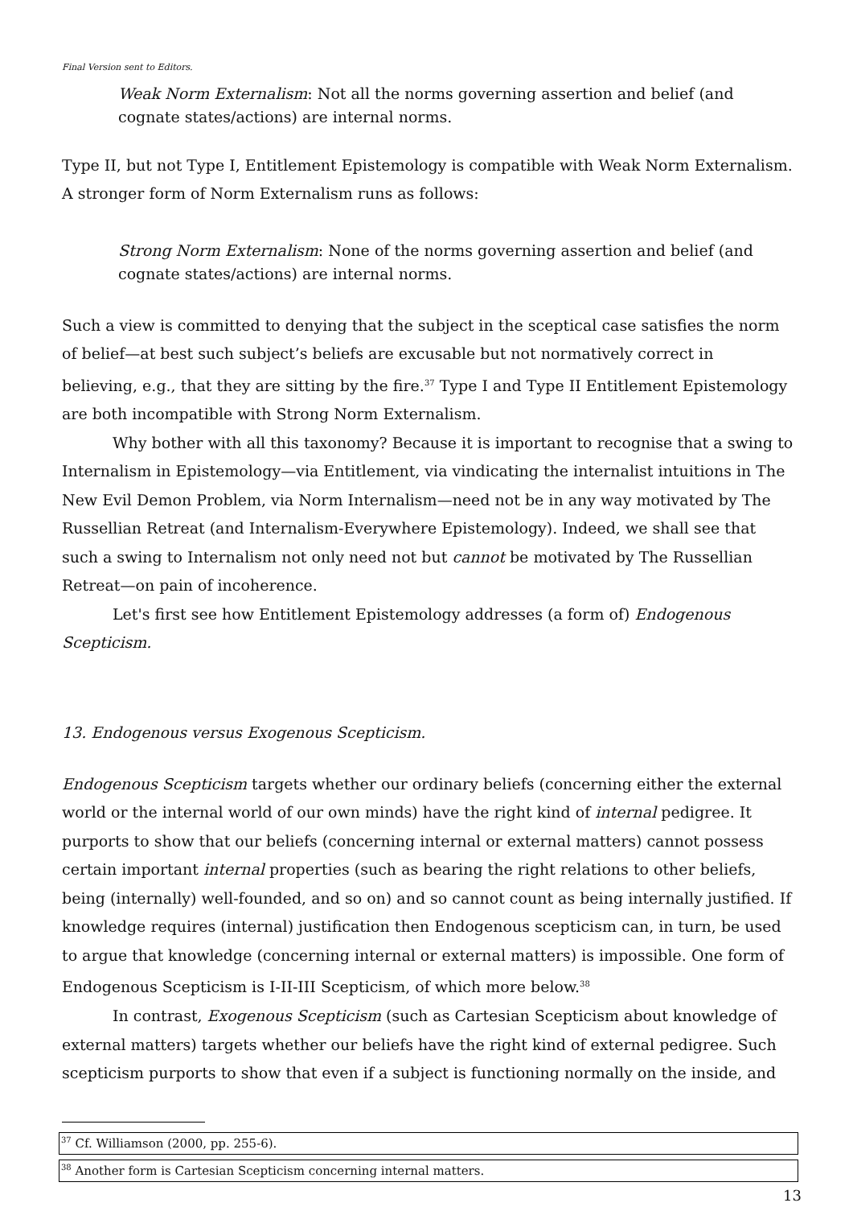Final Version sent to Editors.
Weak Norm Externalism: Not all the norms governing assertion and belief (and cognate states/actions) are internal norms.
Type II, but not Type I, Entitlement Epistemology is compatible with Weak Norm Externalism. A stronger form of Norm Externalism runs as follows:
Strong Norm Externalism: None of the norms governing assertion and belief (and cognate states/actions) are internal norms.
Such a view is committed to denying that the subject in the sceptical case satisfies the norm of belief—at best such subject’s beliefs are excusable but not normatively correct in believing, e.g., that they are sitting by the fire.<sup>37</sup> Type I and Type II Entitlement Epistemology are both incompatible with Strong Norm Externalism.
Why bother with all this taxonomy? Because it is important to recognise that a swing to Internalism in Epistemology—via Entitlement, via vindicating the internalist intuitions in The New Evil Demon Problem, via Norm Internalism—need not be in any way motivated by The Russellian Retreat (and Internalism-Everywhere Epistemology). Indeed, we shall see that such a swing to Internalism not only need not but cannot be motivated by The Russellian Retreat—on pain of incoherence.
Let's first see how Entitlement Epistemology addresses (a form of) Endogenous Scepticism.
13. Endogenous versus Exogenous Scepticism.
Endogenous Scepticism targets whether our ordinary beliefs (concerning either the external world or the internal world of our own minds) have the right kind of internal pedigree. It purports to show that our beliefs (concerning internal or external matters) cannot possess certain important internal properties (such as bearing the right relations to other beliefs, being (internally) well-founded, and so on) and so cannot count as being internally justified. If knowledge requires (internal) justification then Endogenous scepticism can, in turn, be used to argue that knowledge (concerning internal or external matters) is impossible. One form of Endogenous Scepticism is I-II-III Scepticism, of which more below.<sup>38</sup>
In contrast, Exogenous Scepticism (such as Cartesian Scepticism about knowledge of external matters) targets whether our beliefs have the right kind of external pedigree. Such scepticism purports to show that even if a subject is functioning normally on the inside, and
<sup>37</sup> Cf. Williamson (2000, pp. 255-6).
<sup>38</sup> Another form is Cartesian Scepticism concerning internal matters.
13